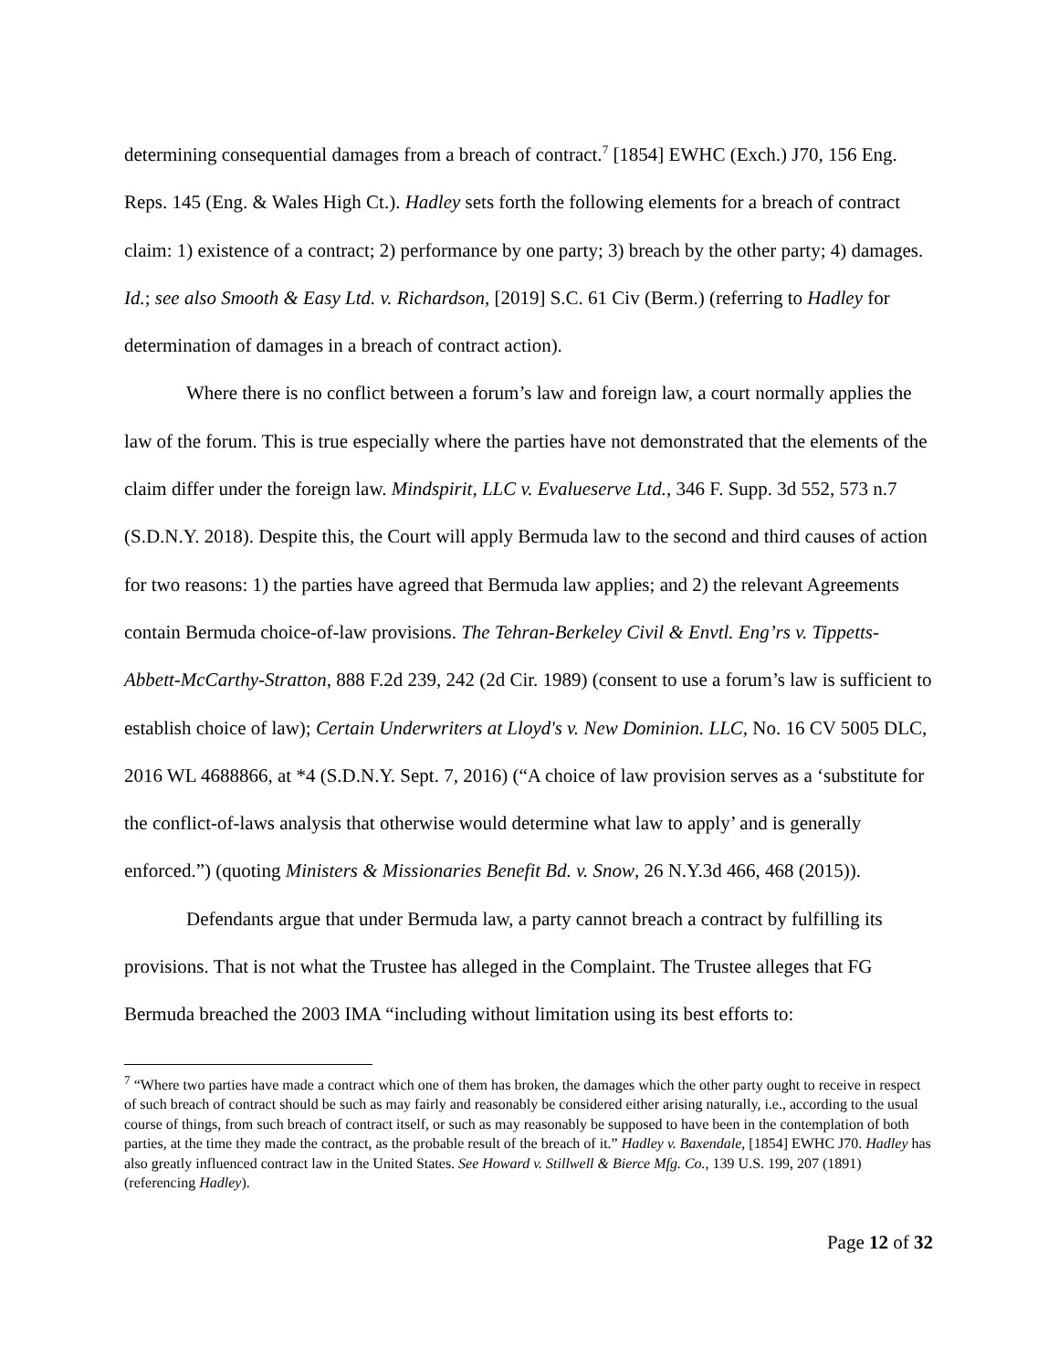determining consequential damages from a breach of contract.<sup>7</sup> [1854] EWHC (Exch.) J70, 156 Eng. Reps. 145 (Eng. & Wales High Ct.). Hadley sets forth the following elements for a breach of contract claim: 1) existence of a contract; 2) performance by one party; 3) breach by the other party; 4) damages. Id.; see also Smooth & Easy Ltd. v. Richardson, [2019] S.C. 61 Civ (Berm.) (referring to Hadley for determination of damages in a breach of contract action).
Where there is no conflict between a forum’s law and foreign law, a court normally applies the law of the forum. This is true especially where the parties have not demonstrated that the elements of the claim differ under the foreign law. Mindspirit, LLC v. Evalueserve Ltd., 346 F. Supp. 3d 552, 573 n.7 (S.D.N.Y. 2018). Despite this, the Court will apply Bermuda law to the second and third causes of action for two reasons: 1) the parties have agreed that Bermuda law applies; and 2) the relevant Agreements contain Bermuda choice-of-law provisions. The Tehran-Berkeley Civil & Envtl. Eng’rs v. Tippetts-Abbett-McCarthy-Stratton, 888 F.2d 239, 242 (2d Cir. 1989) (consent to use a forum’s law is sufficient to establish choice of law); Certain Underwriters at Lloyd's v. New Dominion. LLC, No. 16 CV 5005 DLC, 2016 WL 4688866, at *4 (S.D.N.Y. Sept. 7, 2016) (“A choice of law provision serves as a ‘substitute for the conflict-of-laws analysis that otherwise would determine what law to apply’ and is generally enforced.”) (quoting Ministers & Missionaries Benefit Bd. v. Snow, 26 N.Y.3d 466, 468 (2015)).
Defendants argue that under Bermuda law, a party cannot breach a contract by fulfilling its provisions. That is not what the Trustee has alleged in the Complaint. The Trustee alleges that FG Bermuda breached the 2003 IMA “including without limitation using its best efforts to:
<sup>7</sup> “Where two parties have made a contract which one of them has broken, the damages which the other party ought to receive in respect of such breach of contract should be such as may fairly and reasonably be considered either arising naturally, i.e., according to the usual course of things, from such breach of contract itself, or such as may reasonably be supposed to have been in the contemplation of both parties, at the time they made the contract, as the probable result of the breach of it.” Hadley v. Baxendale, [1854] EWHC J70. Hadley has also greatly influenced contract law in the United States. See Howard v. Stillwell & Bierce Mfg. Co., 139 U.S. 199, 207 (1891) (referencing Hadley).
Page 12 of 32